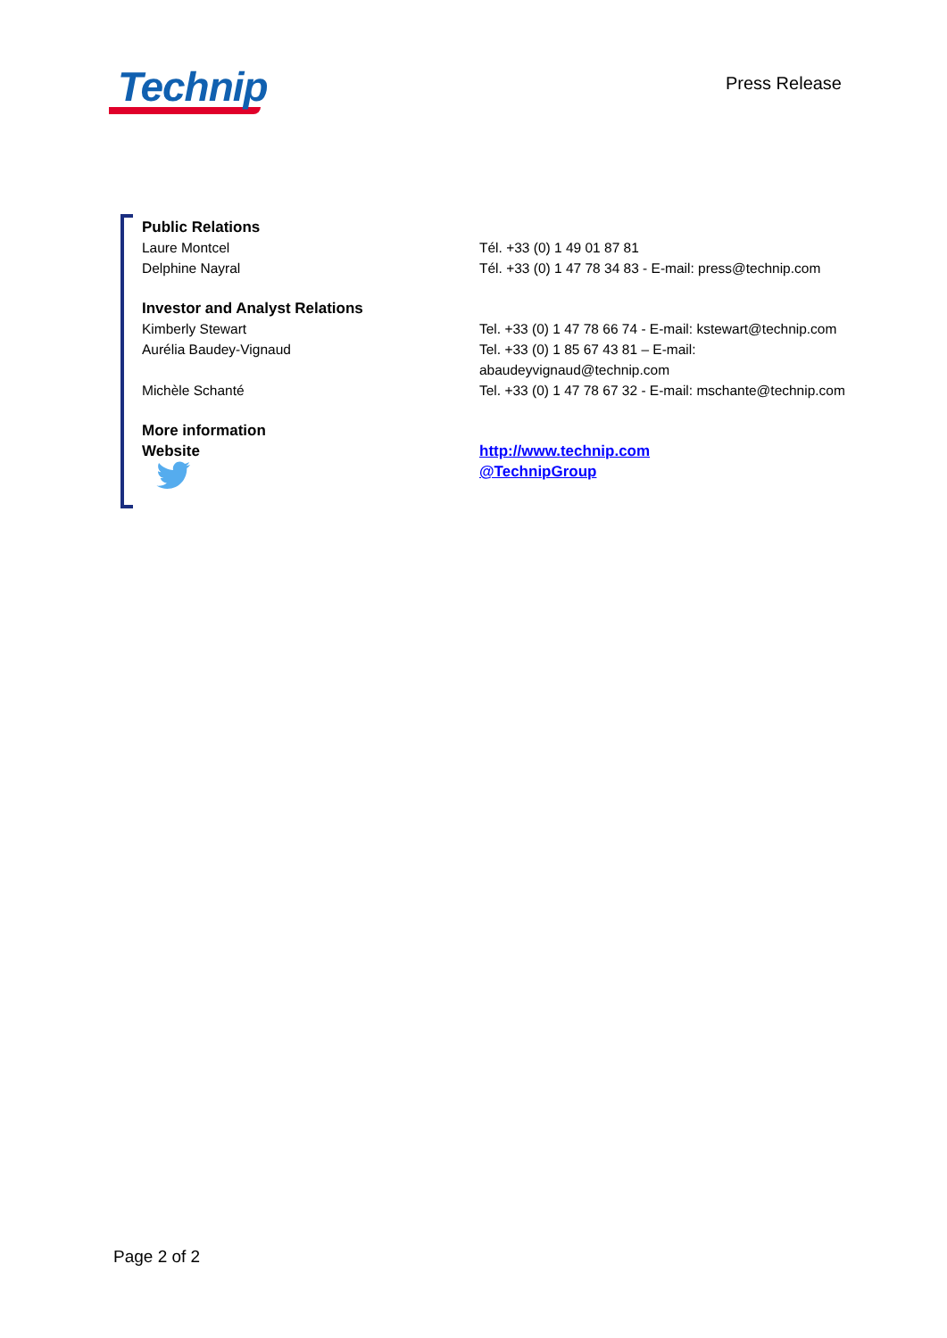Technip
Press Release
| Public Relations | |
| Laure Montcel | Tél. +33 (0) 1 49 01 87 81 |
| Delphine Nayral | Tél. +33 (0) 1 47 78 34 83 - E-mail: press@technip.com |
| Investor and Analyst Relations | |
| Kimberly Stewart | Tel. +33 (0) 1 47 78 66 74 - E-mail: kstewart@technip.com |
| Aurélia Baudey-Vignaud | Tel. +33 (0) 1 85 67 43 81 – E-mail: abaudeyvignaud@technip.com |
| Michèle Schanté | Tel. +33 (0) 1 47 78 67 32 - E-mail: mschante@technip.com |
| More information | |
| Website | http://www.technip.com |
| | @TechnipGroup |
Page 2 of 2